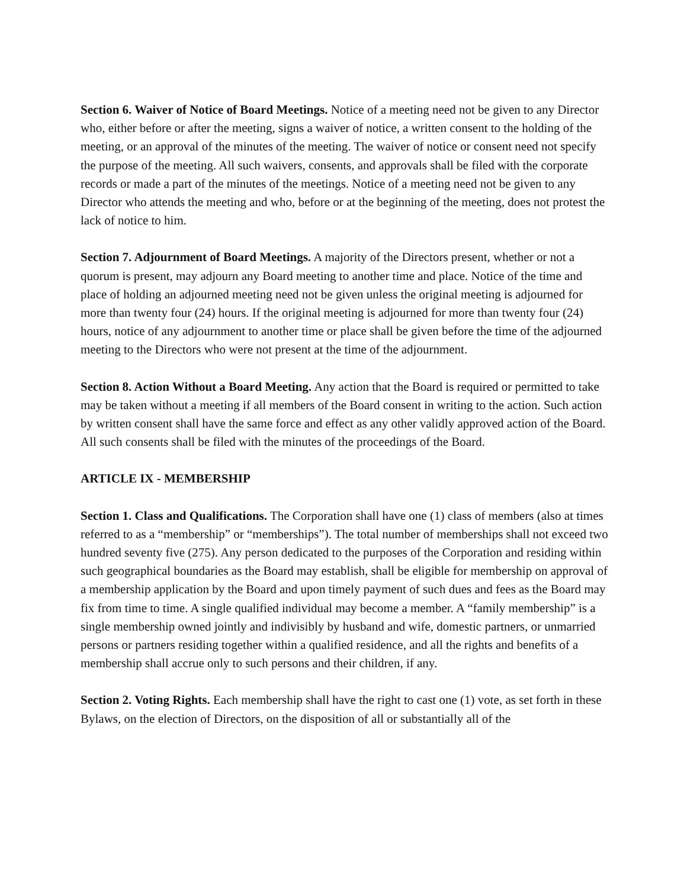Section 6. Waiver of Notice of Board Meetings. Notice of a meeting need not be given to any Director who, either before or after the meeting, signs a waiver of notice, a written consent to the holding of the meeting, or an approval of the minutes of the meeting. The waiver of notice or consent need not specify the purpose of the meeting. All such waivers, consents, and approvals shall be filed with the corporate records or made a part of the minutes of the meetings. Notice of a meeting need not be given to any Director who attends the meeting and who, before or at the beginning of the meeting, does not protest the lack of notice to him.
Section 7. Adjournment of Board Meetings. A majority of the Directors present, whether or not a quorum is present, may adjourn any Board meeting to another time and place. Notice of the time and place of holding an adjourned meeting need not be given unless the original meeting is adjourned for more than twenty four (24) hours. If the original meeting is adjourned for more than twenty four (24) hours, notice of any adjournment to another time or place shall be given before the time of the adjourned meeting to the Directors who were not present at the time of the adjournment.
Section 8. Action Without a Board Meeting. Any action that the Board is required or permitted to take may be taken without a meeting if all members of the Board consent in writing to the action. Such action by written consent shall have the same force and effect as any other validly approved action of the Board. All such consents shall be filed with the minutes of the proceedings of the Board.
ARTICLE IX - MEMBERSHIP
Section 1. Class and Qualifications. The Corporation shall have one (1) class of members (also at times referred to as a “membership” or “memberships”). The total number of memberships shall not exceed two hundred seventy five (275). Any person dedicated to the purposes of the Corporation and residing within such geographical boundaries as the Board may establish, shall be eligible for membership on approval of a membership application by the Board and upon timely payment of such dues and fees as the Board may fix from time to time. A single qualified individual may become a member. A “family membership” is a single membership owned jointly and indivisibly by husband and wife, domestic partners, or unmarried persons or partners residing together within a qualified residence, and all the rights and benefits of a membership shall accrue only to such persons and their children, if any.
Section 2. Voting Rights. Each membership shall have the right to cast one (1) vote, as set forth in these Bylaws, on the election of Directors, on the disposition of all or substantially all of the